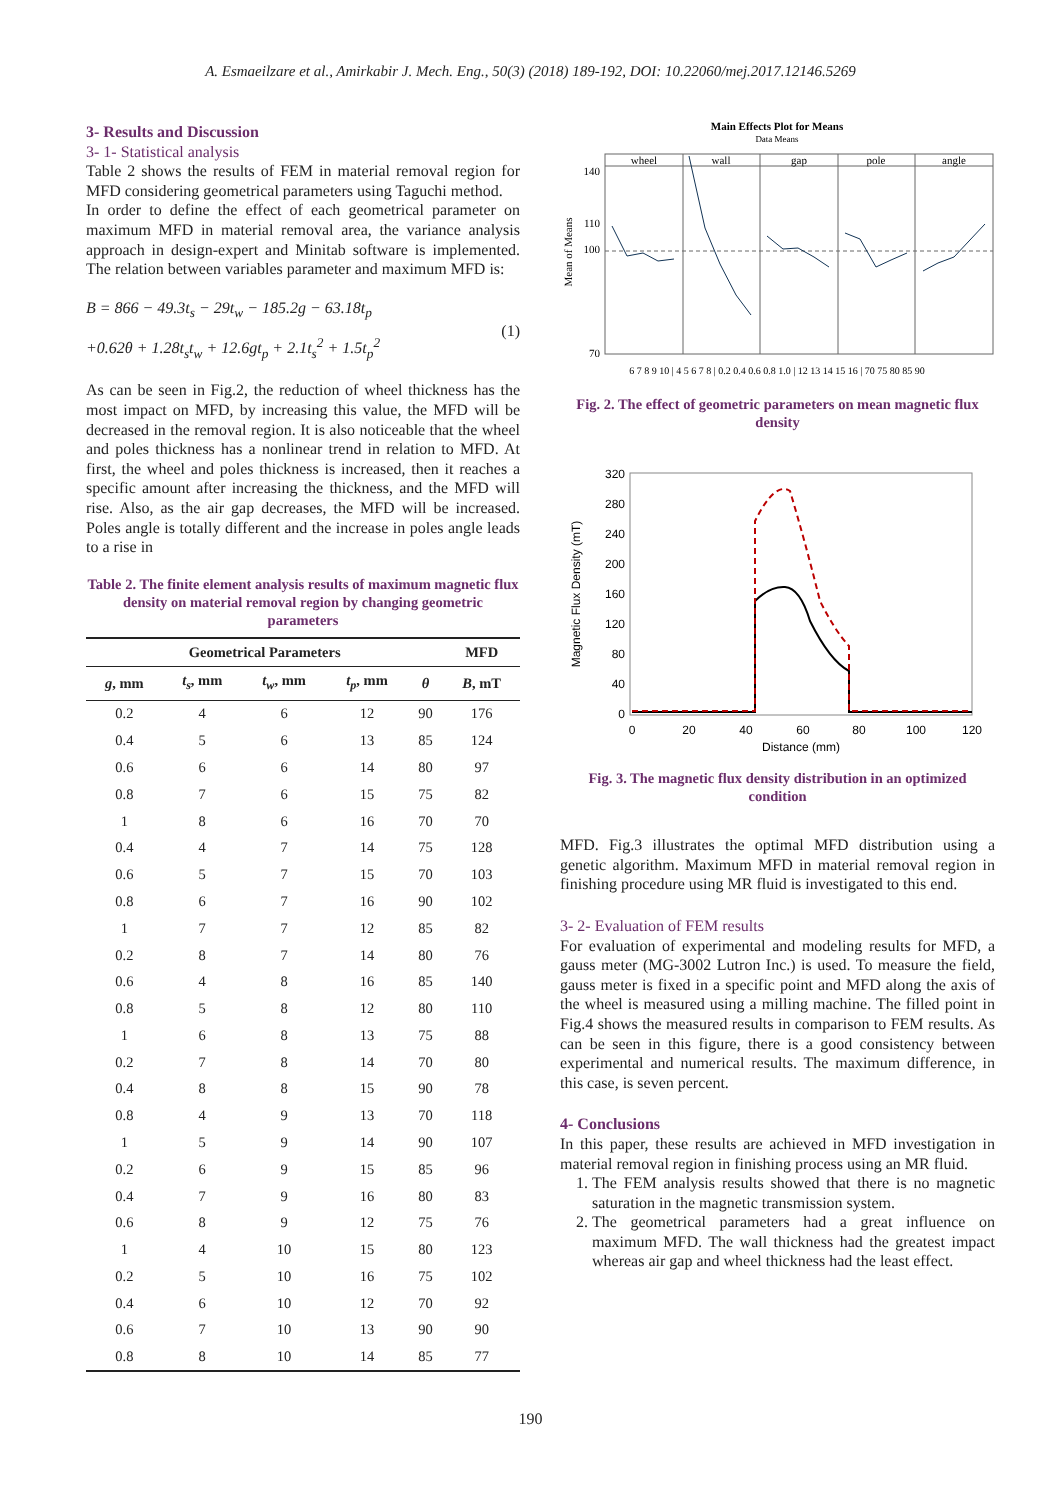A. Esmaeilzare et al., Amirkabir J. Mech. Eng., 50(3) (2018) 189-192, DOI: 10.22060/mej.2017.12146.5269
3- Results and Discussion
3- 1- Statistical analysis
Table 2 shows the results of FEM in material removal region for MFD considering geometrical parameters using Taguchi method.
In order to define the effect of each geometrical parameter on maximum MFD in material removal area, the variance analysis approach in design-expert and Minitab software is implemented. The relation between variables parameter and maximum MFD is:
B = 866 − 49.3t<sub>s</sub> − 29t<sub>w</sub> − 185.2g − 63.18t<sub>p</sub>
+0.62θ + 1.28t<sub>s</sub>t<sub>w</sub> + 12.6gt<sub>p</sub> + 2.1t<sub>s</sub><sup>2</sup> + 1.5t<sub>p</sub><sup>2</sup>
(1)
As can be seen in Fig.2, the reduction of wheel thickness has the most impact on MFD, by increasing this value, the MFD will be decreased in the removal region. It is also noticeable that the wheel and poles thickness has a nonlinear trend in relation to MFD. At first, the wheel and poles thickness is increased, then it reaches a specific amount after increasing the thickness, and the MFD will rise. Also, as the air gap decreases, the MFD will be increased. Poles angle is totally different and the increase in poles angle leads to a rise in
Table 2. The finite element analysis results of maximum magnetic flux density on material removal region by changing geometric parameters
| Geometrical Parameters | | | | | MFD |
| --- | --- | --- | --- | --- | --- |
| g , mm | t<sub>s</sub> , mm | t<sub>w</sub> , mm | t<sub>p</sub> , mm | θ | B , mT |
| 0.2 | 4 | 6 | 12 | 90 | 176 |
| 0.4 | 5 | 6 | 13 | 85 | 124 |
| 0.6 | 6 | 6 | 14 | 80 | 97 |
| 0.8 | 7 | 6 | 15 | 75 | 82 |
| 1 | 8 | 6 | 16 | 70 | 70 |
| 0.4 | 4 | 7 | 14 | 75 | 128 |
| 0.6 | 5 | 7 | 15 | 70 | 103 |
| 0.8 | 6 | 7 | 16 | 90 | 102 |
| 1 | 7 | 7 | 12 | 85 | 82 |
| 0.2 | 8 | 7 | 14 | 80 | 76 |
| 0.6 | 4 | 8 | 16 | 85 | 140 |
| 0.8 | 5 | 8 | 12 | 80 | 110 |
| 1 | 6 | 8 | 13 | 75 | 88 |
| 0.2 | 7 | 8 | 14 | 70 | 80 |
| 0.4 | 8 | 8 | 15 | 90 | 78 |
| 0.8 | 4 | 9 | 13 | 70 | 118 |
| 1 | 5 | 9 | 14 | 90 | 107 |
| 0.2 | 6 | 9 | 15 | 85 | 96 |
| 0.4 | 7 | 9 | 16 | 80 | 83 |
| 0.6 | 8 | 9 | 12 | 75 | 76 |
| 1 | 4 | 10 | 15 | 80 | 123 |
| 0.2 | 5 | 10 | 16 | 75 | 102 |
| 0.4 | 6 | 10 | 12 | 70 | 92 |
| 0.6 | 7 | 10 | 13 | 90 | 90 |
| 0.8 | 8 | 10 | 14 | 85 | 77 |
Main Effects Plot for Means
Data Means
wheel
wall
gap
pole
angle
140
110
100
70
Mean of Means
6 7 8 9 10 | 4 5 6 7 8 | 0.2 0.4 0.6 0.8 1.0 | 12 13 14 15 16 | 70 75 80 85 90
Fig. 2. The effect of geometric parameters on mean magnetic flux density
320
280
240
200
160
120
80
40
0
0
20
40
60
80
100
120
Distance (mm)
Magnetic Flux Density (mT)
Fig. 3. The magnetic flux density distribution in an optimized condition
MFD. Fig.3 illustrates the optimal MFD distribution using a genetic algorithm. Maximum MFD in material removal region in finishing procedure using MR fluid is investigated to this end.
3- 2- Evaluation of FEM results
For evaluation of experimental and modeling results for MFD, a gauss meter (MG-3002 Lutron Inc.) is used. To measure the field, gauss meter is fixed in a specific point and MFD along the axis of the wheel is measured using a milling machine. The filled point in Fig.4 shows the measured results in comparison to FEM results. As can be seen in this figure, there is a good consistency between experimental and numerical results. The maximum difference, in this case, is seven percent.
4- Conclusions
In this paper, these results are achieved in MFD investigation in material removal region in finishing process using an MR fluid.
1. The FEM analysis results showed that there is no magnetic saturation in the magnetic transmission system.
2. The geometrical parameters had a great influence on maximum MFD. The wall thickness had the greatest impact whereas air gap and wheel thickness had the least effect.
190